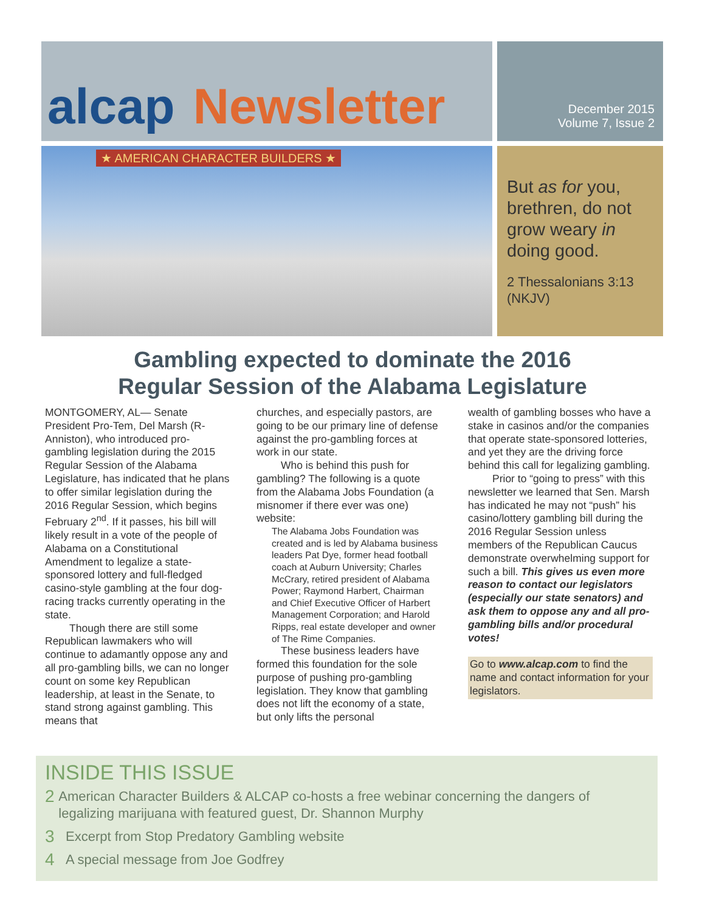alcap Newsletter
★ AMERICAN CHARACTER BUILDERS ★
December 2015
Volume 7, Issue 2
But as for you, brethren, do not grow weary in doing good.
2 Thessalonians 3:13 (NKJV)
Gambling expected to dominate the 2016
Regular Session of the Alabama Legislature
MONTGOMERY, AL— Senate President Pro-Tem, Del Marsh (R-Anniston), who introduced pro-gambling legislation during the 2015 Regular Session of the Alabama Legislature, has indicated that he plans to offer similar legislation during the 2016 Regular Session, which begins February 2<sup>nd</sup>. If it passes, his bill will likely result in a vote of the people of Alabama on a Constitutional Amendment to legalize a state-sponsored lottery and full-fledged casino-style gambling at the four dog-racing tracks currently operating in the state.
Though there are still some Republican lawmakers who will continue to adamantly oppose any and all pro-gambling bills, we can no longer count on some key Republican leadership, at least in the Senate, to stand strong against gambling. This means that
churches, and especially pastors, are going to be our primary line of defense against the pro-gambling forces at work in our state.
Who is behind this push for gambling? The following is a quote from the Alabama Jobs Foundation (a misnomer if there ever was one) website:
The Alabama Jobs Foundation was created and is led by Alabama business leaders Pat Dye, former head football coach at Auburn University; Charles McCrary, retired president of Alabama Power; Raymond Harbert, Chairman and Chief Executive Officer of Harbert Management Corporation; and Harold Ripps, real estate developer and owner of The Rime Companies.
These business leaders have formed this foundation for the sole purpose of pushing pro-gambling legislation. They know that gambling does not lift the economy of a state, but only lifts the personal
wealth of gambling bosses who have a stake in casinos and/or the companies that operate state-sponsored lotteries, and yet they are the driving force behind this call for legalizing gambling.
Prior to “going to press” with this newsletter we learned that Sen. Marsh has indicated he may not “push” his casino/lottery gambling bill during the 2016 Regular Session unless members of the Republican Caucus demonstrate overwhelming support for such a bill. This gives us even more reason to contact our legislators (especially our state senators) and ask them to oppose any and all pro-gambling bills and/or procedural votes!
Go to www.alcap.com to find the name and contact information for your legislators.
INSIDE THIS ISSUE
2 American Character Builders & ALCAP co-hosts a free webinar concerning the dangers of legalizing marijuana with featured guest, Dr. Shannon Murphy
3 Excerpt from Stop Predatory Gambling website
4 A special message from Joe Godfrey